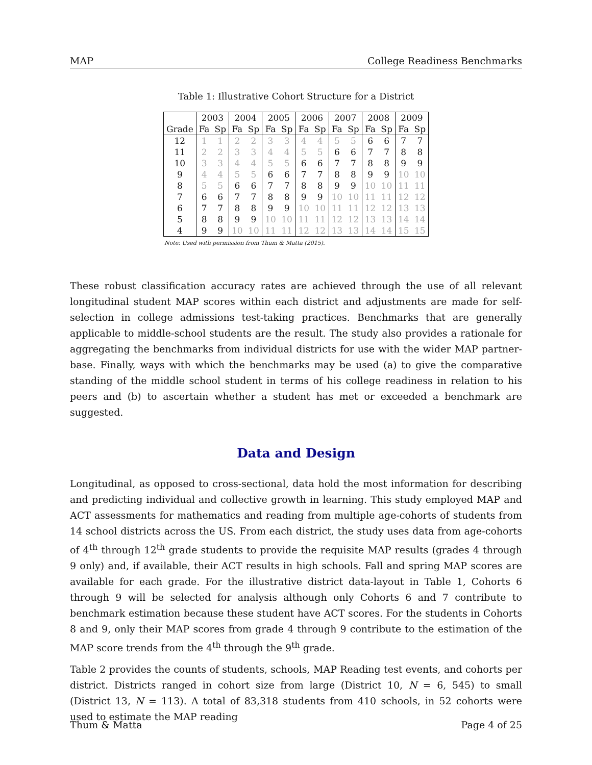MAP College Readiness Benchmarks
Table 1: Illustrative Cohort Structure for a District
| | 2003 | | 2004 | | 2005 | | 2006 | | 2007 | | 2008 | | 2009 | |
| --- | --- | --- | --- | --- | --- | --- | --- | --- | --- | --- | --- | --- | --- | --- |
| Grade | Fa | Sp | Fa | Sp | Fa | Sp | Fa | Sp | Fa | Sp | Fa | Sp | Fa | Sp |
| 12 | 1 | 1 | 2 | 2 | 3 | 3 | 4 | 4 | 5 | 5 | 6 | 6 | 7 | 7 |
| 11 | 2 | 2 | 3 | 3 | 4 | 4 | 5 | 5 | 6 | 6 | 7 | 7 | 8 | 8 |
| 10 | 3 | 3 | 4 | 4 | 5 | 5 | 6 | 6 | 7 | 7 | 8 | 8 | 9 | 9 |
| 9 | 4 | 4 | 5 | 5 | 6 | 6 | 7 | 7 | 8 | 8 | 9 | 9 | 10 | 10 |
| 8 | 5 | 5 | 6 | 6 | 7 | 7 | 8 | 8 | 9 | 9 | 10 | 10 | 11 | 11 |
| 7 | 6 | 6 | 7 | 7 | 8 | 8 | 9 | 9 | 10 | 10 | 11 | 11 | 12 | 12 |
| 6 | 7 | 7 | 8 | 8 | 9 | 9 | 10 | 10 | 11 | 11 | 12 | 12 | 13 | 13 |
| 5 | 8 | 8 | 9 | 9 | 10 | 10 | 11 | 11 | 12 | 12 | 13 | 13 | 14 | 14 |
| 4 | 9 | 9 | 10 | 10 | 11 | 11 | 12 | 12 | 13 | 13 | 14 | 14 | 15 | 15 |
Note: Used with permission from Thum & Matta (2015).
These robust classification accuracy rates are achieved through the use of all relevant longitudinal student MAP scores within each district and adjustments are made for self-selection in college admissions test-taking practices. Benchmarks that are generally applicable to middle-school students are the result. The study also provides a rationale for aggregating the benchmarks from individual districts for use with the wider MAP partner-base. Finally, ways with which the benchmarks may be used (a) to give the comparative standing of the middle school student in terms of his college readiness in relation to his peers and (b) to ascertain whether a student has met or exceeded a benchmark are suggested.
Data and Design
Longitudinal, as opposed to cross-sectional, data hold the most information for describing and predicting individual and collective growth in learning. This study employed MAP and ACT assessments for mathematics and reading from multiple age-cohorts of students from 14 school districts across the US. From each district, the study uses data from age-cohorts of 4<sup>th</sup> through 12<sup>th</sup> grade students to provide the requisite MAP results (grades 4 through 9 only) and, if available, their ACT results in high schools. Fall and spring MAP scores are available for each grade. For the illustrative district data-layout in Table 1, Cohorts 6 through 9 will be selected for analysis although only Cohorts 6 and 7 contribute to benchmark estimation because these student have ACT scores. For the students in Cohorts 8 and 9, only their MAP scores from grade 4 through 9 contribute to the estimation of the MAP score trends from the 4<sup>th</sup> through the 9<sup>th</sup> grade.
Table 2 provides the counts of students, schools, MAP Reading test events, and cohorts per district. Districts ranged in cohort size from large (District 10, N = 6, 545) to small (District 13, N = 113). A total of 83,318 students from 410 schools, in 52 cohorts were used to estimate the MAP reading
Thum & Matta Page 4 of 25